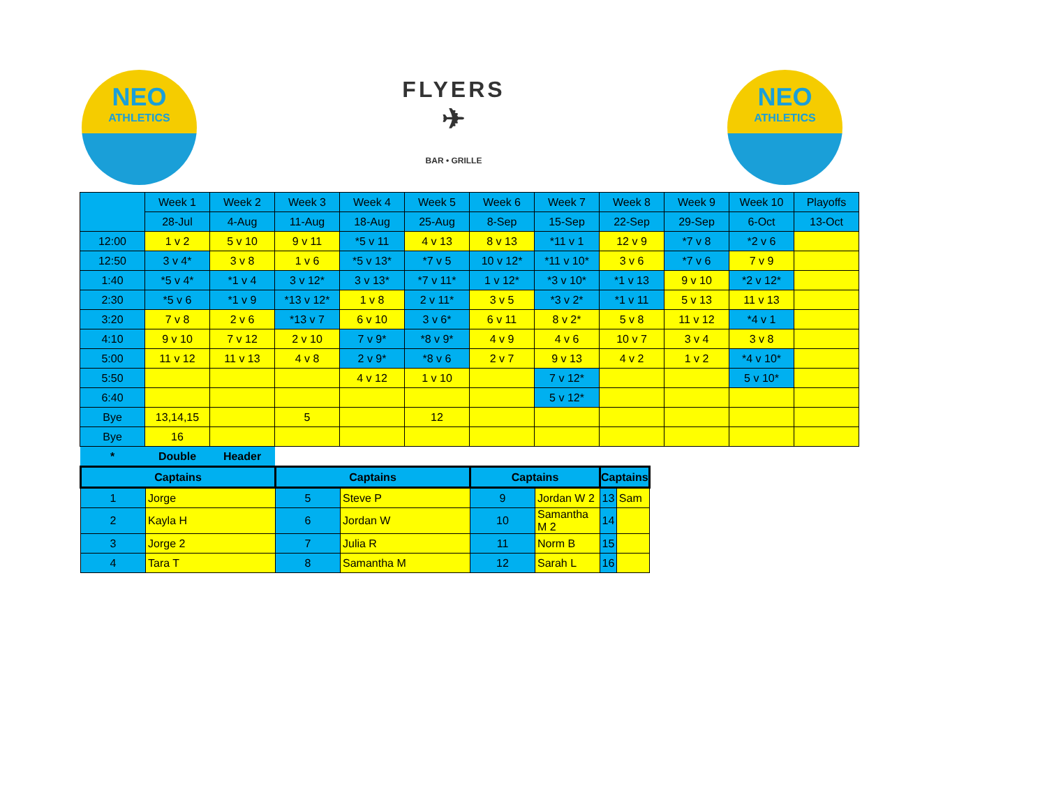NEO
ATHLETICS
FLYERS
✈
BAR • GRILLE
NEO
ATHLETICS
| | Week 1 | Week 2 | Week 3 | Week 4 | Week 5 | Week 6 | Week 7 | Week 8 | Week 9 | Week 10 | Playoffs |
| --- | --- | --- | --- | --- | --- | --- | --- | --- | --- | --- | --- |
| | 28-Jul | 4-Aug | 11-Aug | 18-Aug | 25-Aug | 8-Sep | 15-Sep | 22-Sep | 29-Sep | 6-Oct | 13-Oct |
| 12:00 | 1 v 2 | 5 v 10 | 9 v 11 | *5 v 11 | 4 v 13 | 8 v 13 | *11 v 1 | 12 v 9 | *7 v 8 | *2 v 6 | |
| 12:50 | 3 v 4* | 3 v 8 | 1 v 6 | *5 v 13* | *7 v 5 | 10 v 12* | *11 v 10* | 3 v 6 | *7 v 6 | 7 v 9 | |
| 1:40 | *5 v 4* | *1 v 4 | 3 v 12* | 3 v 13* | *7 v 11* | 1 v 12* | *3 v 10* | *1 v 13 | 9 v 10 | *2 v 12* | |
| 2:30 | *5 v 6 | *1 v 9 | *13 v 12* | 1 v 8 | 2 v 11* | 3 v 5 | *3 v 2* | *1 v 11 | 5 v 13 | 11 v 13 | |
| 3:20 | 7 v 8 | 2 v 6 | *13 v 7 | 6 v 10 | 3 v 6* | 6 v 11 | 8 v 2* | 5 v 8 | 11 v 12 | *4 v 1 | |
| 4:10 | 9 v 10 | 7 v 12 | 2 v 10 | 7 v 9* | *8 v 9* | 4 v 9 | 4 v 6 | 10 v 7 | 3 v 4 | 3 v 8 | |
| 5:00 | 11 v 12 | 11 v 13 | 4 v 8 | 2 v 9* | *8 v 6 | 2 v 7 | 9 v 13 | 4 v 2 | 1 v 2 | *4 v 10* | |
| 5:50 | | | | 4 v 12 | 1 v 10 | | 7 v 12* | | | 5 v 10* | |
| 6:40 | | | | | | | 5 v 12* | | | | |
| Bye | 13,14,15 | | 5 | | 12 | | | | | | |
| Bye | 16 | | | | | | | | | | |
| * | Double | Header | | | | | | | | | |
| Captains | | Captains | | Captains | | Captains | |
| --- | --- | --- | --- | --- | --- | --- | --- |
| 1 | Jorge | 5 | Steve P | 9 | Jordan W 2 | 13 | Sam |
| 2 | Kayla H | 6 | Jordan W | 10 | Samantha M 2 | 14 | |
| 3 | Jorge 2 | 7 | Julia R | 11 | Norm B | 15 | |
| 4 | Tara T | 8 | Samantha M | 12 | Sarah L | 16 | |